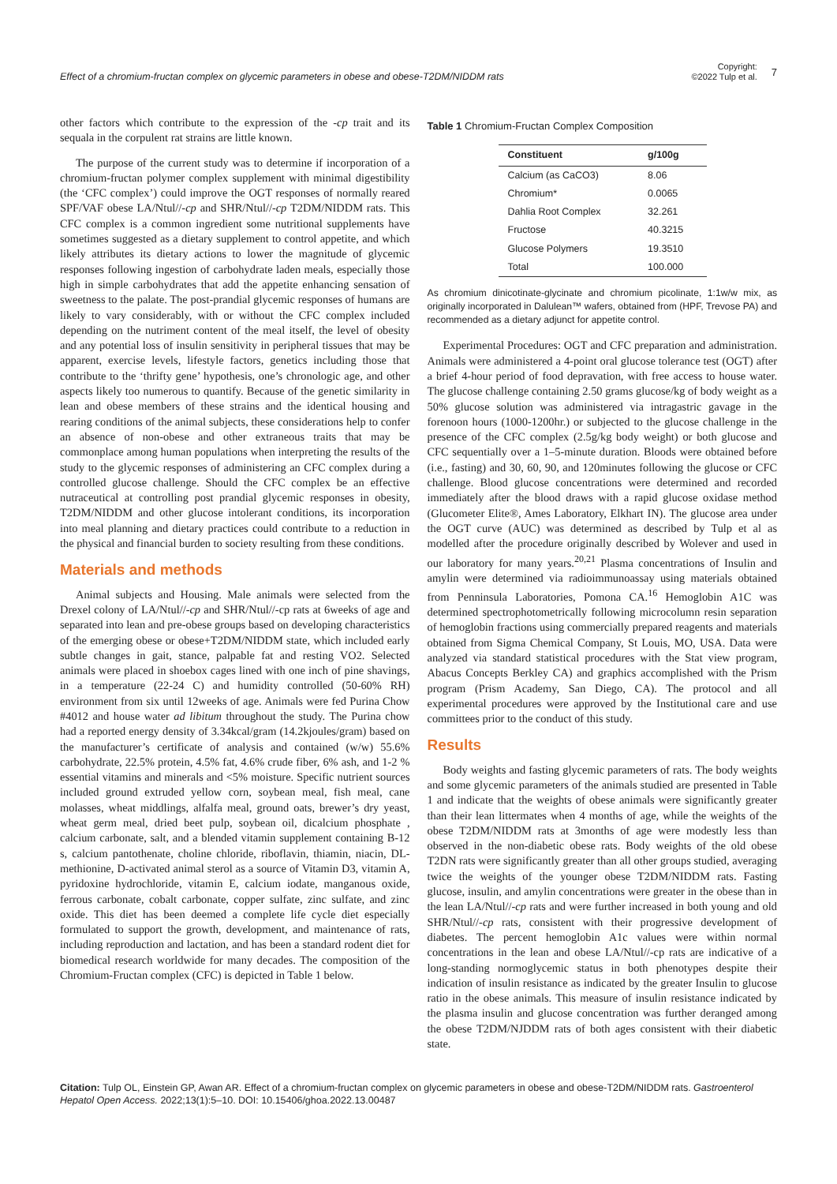Effect of a chromium-fructan complex on glycemic parameters in obese and obese-T2DM/NIDDM rats
Copyright:
©2022 Tulp et al.
7
other factors which contribute to the expression of the -cp trait and its sequala in the corpulent rat strains are little known.
The purpose of the current study was to determine if incorporation of a chromium-fructan polymer complex supplement with minimal digestibility (the ‘CFC complex’) could improve the OGT responses of normally reared SPF/VAF obese LA/Ntul//-cp and SHR/Ntul//-cp T2DM/NIDDM rats. This CFC complex is a common ingredient some nutritional supplements have sometimes suggested as a dietary supplement to control appetite, and which likely attributes its dietary actions to lower the magnitude of glycemic responses following ingestion of carbohydrate laden meals, especially those high in simple carbohydrates that add the appetite enhancing sensation of sweetness to the palate. The post-prandial glycemic responses of humans are likely to vary considerably, with or without the CFC complex included depending on the nutriment content of the meal itself, the level of obesity and any potential loss of insulin sensitivity in peripheral tissues that may be apparent, exercise levels, lifestyle factors, genetics including those that contribute to the ‘thrifty gene’ hypothesis, one’s chronologic age, and other aspects likely too numerous to quantify. Because of the genetic similarity in lean and obese members of these strains and the identical housing and rearing conditions of the animal subjects, these considerations help to confer an absence of non-obese and other extraneous traits that may be commonplace among human populations when interpreting the results of the study to the glycemic responses of administering an CFC complex during a controlled glucose challenge. Should the CFC complex be an effective nutraceutical at controlling post prandial glycemic responses in obesity, T2DM/NIDDM and other glucose intolerant conditions, its incorporation into meal planning and dietary practices could contribute to a reduction in the physical and financial burden to society resulting from these conditions.
Materials and methods
Animal subjects and Housing. Male animals were selected from the Drexel colony of LA/Ntul//-cp and SHR/Ntul//-cp rats at 6weeks of age and separated into lean and pre-obese groups based on developing characteristics of the emerging obese or obese+T2DM/NIDDM state, which included early subtle changes in gait, stance, palpable fat and resting VO2. Selected animals were placed in shoebox cages lined with one inch of pine shavings, in a temperature (22-24 C) and humidity controlled (50-60% RH) environment from six until 12weeks of age. Animals were fed Purina Chow #4012 and house water ad libitum throughout the study. The Purina chow had a reported energy density of 3.34kcal/gram (14.2kjoules/gram) based on the manufacturer’s certificate of analysis and contained (w/w) 55.6% carbohydrate, 22.5% protein, 4.5% fat, 4.6% crude fiber, 6% ash, and 1-2 % essential vitamins and minerals and <5% moisture. Specific nutrient sources included ground extruded yellow corn, soybean meal, fish meal, cane molasses, wheat middlings, alfalfa meal, ground oats, brewer’s dry yeast, wheat germ meal, dried beet pulp, soybean oil, dicalcium phosphate , calcium carbonate, salt, and a blended vitamin supplement containing B-12 s, calcium pantothenate, choline chloride, riboflavin, thiamin, niacin, DL-methionine, D-activated animal sterol as a source of Vitamin D3, vitamin A, pyridoxine hydrochloride, vitamin E, calcium iodate, manganous oxide, ferrous carbonate, cobalt carbonate, copper sulfate, zinc sulfate, and zinc oxide. This diet has been deemed a complete life cycle diet especially formulated to support the growth, development, and maintenance of rats, including reproduction and lactation, and has been a standard rodent diet for biomedical research worldwide for many decades. The composition of the Chromium-Fructan complex (CFC) is depicted in Table 1 below.
Table 1 Chromium-Fructan Complex Composition
| Constituent | g/100g |
| --- | --- |
| Calcium (as CaCO3) | 8.06 |
| Chromium* | 0.0065 |
| Dahlia Root Complex | 32.261 |
| Fructose | 40.3215 |
| Glucose Polymers | 19.3510 |
| Total | 100.000 |
As chromium dinicotinate-glycinate and chromium picolinate, 1:1w/w mix, as originally incorporated in Dalulean™ wafers, obtained from (HPF, Trevose PA) and recommended as a dietary adjunct for appetite control.
Experimental Procedures: OGT and CFC preparation and administration. Animals were administered a 4-point oral glucose tolerance test (OGT) after a brief 4-hour period of food depravation, with free access to house water. The glucose challenge containing 2.50 grams glucose/kg of body weight as a 50% glucose solution was administered via intragastric gavage in the forenoon hours (1000-1200hr.) or subjected to the glucose challenge in the presence of the CFC complex (2.5g/kg body weight) or both glucose and CFC sequentially over a 1–5-minute duration. Bloods were obtained before (i.e., fasting) and 30, 60, 90, and 120minutes following the glucose or CFC challenge. Blood glucose concentrations were determined and recorded immediately after the blood draws with a rapid glucose oxidase method (Glucometer Elite®, Ames Laboratory, Elkhart IN). The glucose area under the OGT curve (AUC) was determined as described by Tulp et al as modelled after the procedure originally described by Wolever and used in our laboratory for many years.<sup>20,21</sup> Plasma concentrations of Insulin and amylin were determined via radioimmunoassay using materials obtained from Penninsula Laboratories, Pomona CA.<sup>16</sup> Hemoglobin A1C was determined spectrophotometrically following microcolumn resin separation of hemoglobin fractions using commercially prepared reagents and materials obtained from Sigma Chemical Company, St Louis, MO, USA. Data were analyzed via standard statistical procedures with the Stat view program, Abacus Concepts Berkley CA) and graphics accomplished with the Prism program (Prism Academy, San Diego, CA). The protocol and all experimental procedures were approved by the Institutional care and use committees prior to the conduct of this study.
Results
Body weights and fasting glycemic parameters of rats. The body weights and some glycemic parameters of the animals studied are presented in Table 1 and indicate that the weights of obese animals were significantly greater than their lean littermates when 4 months of age, while the weights of the obese T2DM/NIDDM rats at 3months of age were modestly less than observed in the non-diabetic obese rats. Body weights of the old obese T2DN rats were significantly greater than all other groups studied, averaging twice the weights of the younger obese T2DM/NIDDM rats. Fasting glucose, insulin, and amylin concentrations were greater in the obese than in the lean LA/Ntul//-cp rats and were further increased in both young and old SHR/Ntul//-cp rats, consistent with their progressive development of diabetes. The percent hemoglobin A1c values were within normal concentrations in the lean and obese LA/Ntul//-cp rats are indicative of a long-standing normoglycemic status in both phenotypes despite their indication of insulin resistance as indicated by the greater Insulin to glucose ratio in the obese animals. This measure of insulin resistance indicated by the plasma insulin and glucose concentration was further deranged among the obese T2DM/NJDDM rats of both ages consistent with their diabetic state.
Citation: Tulp OL, Einstein GP, Awan AR. Effect of a chromium-fructan complex on glycemic parameters in obese and obese-T2DM/NIDDM rats. Gastroenterol Hepatol Open Access. 2022;13(1):5‒10. DOI: 10.15406/ghoa.2022.13.00487